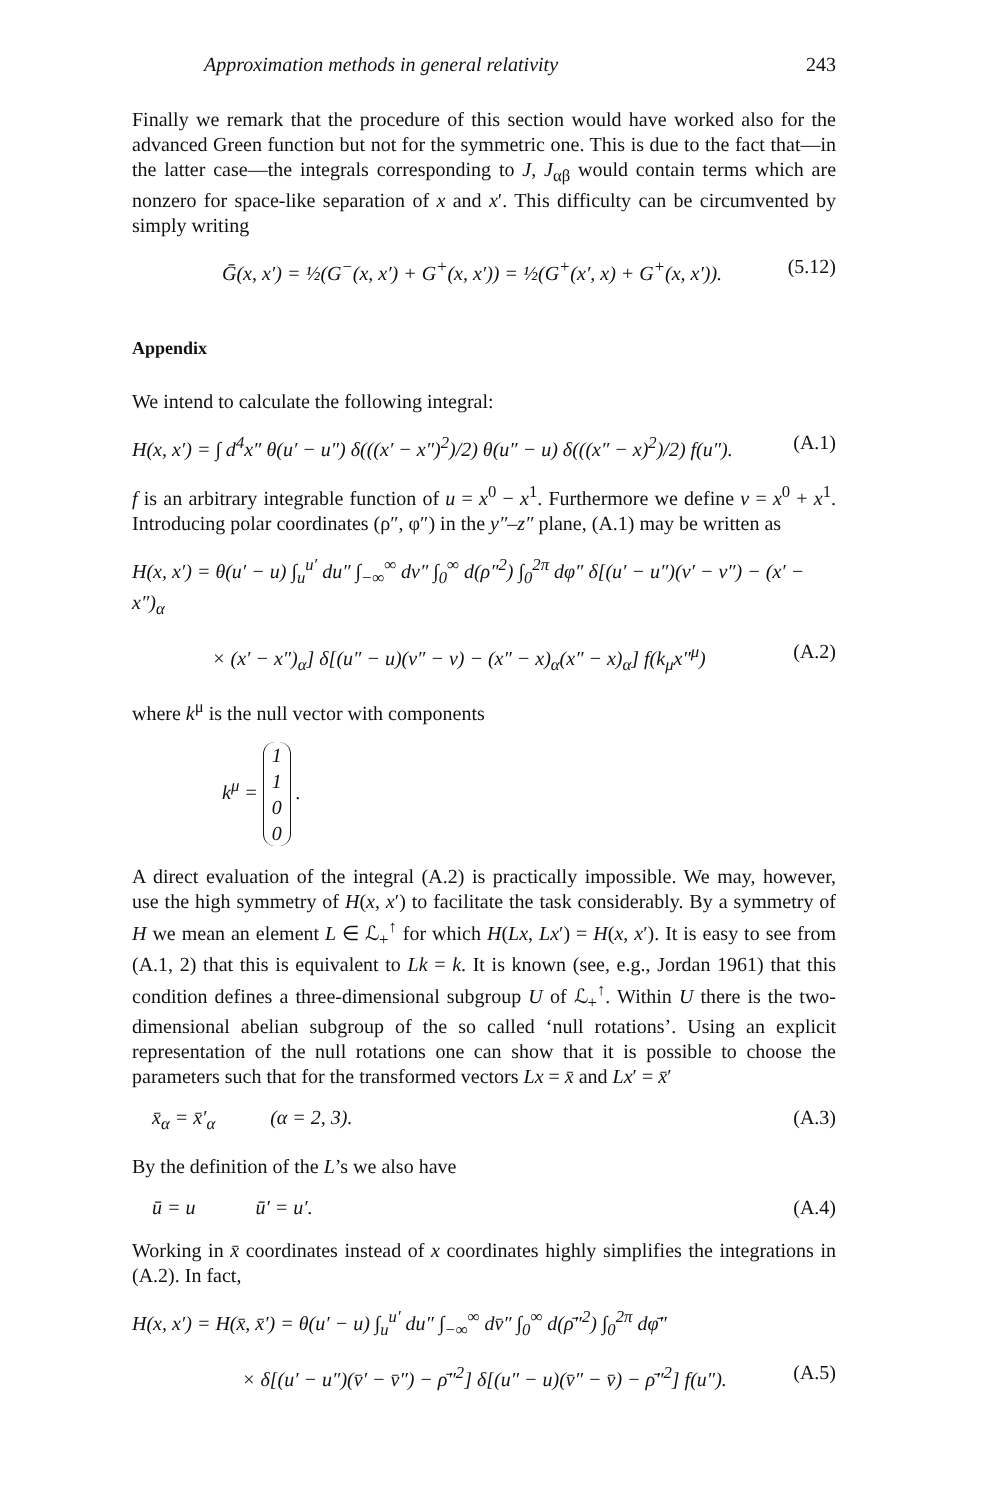Approximation methods in general relativity 243
Finally we remark that the procedure of this section would have worked also for the advanced Green function but not for the symmetric one. This is due to the fact that—in the latter case—the integrals corresponding to J, J<sub>αβ</sub> would contain terms which are nonzero for space-like separation of x and x′. This difficulty can be circumvented by simply writing
Ḡ(x, x′) = ½(G<sup>−</sup>(x, x′) + G<sup>+</sup>(x, x′)) = ½(G<sup>+</sup>(x′, x) + G<sup>+</sup>(x, x′)). (5.12)
Appendix
We intend to calculate the following integral:
H(x, x′) = ∫ d<sup>4</sup>x″ θ(u′ − u″) δ(((x′ − x″)<sup>2</sup>)/2) θ(u″ − u) δ(((x″ − x)<sup>2</sup>)/2) f(u″). (A.1)
f is an arbitrary integrable function of u = x<sup>0</sup> − x<sup>1</sup>. Furthermore we define v = x<sup>0</sup> + x<sup>1</sup>. Introducing polar coordinates (ρ″, φ″) in the y″–z″ plane, (A.1) may be written as
H(x, x′) = θ(u′ − u) ∫<sub>u</sub><sup>u′</sup> du″ ∫<sub>−∞</sub><sup>∞</sup> dv″ ∫<sub>0</sub><sup>∞</sup> d(ρ″<sup>2</sup>) ∫<sub>0</sub><sup>2π</sup> dφ″ δ[(u′ − u″)(v′ − v″) − (x′ − x″)<sub>α</sub>
× (x′ − x″)<sub>α</sub>] δ[(u″ − u)(v″ − v) − (x″ − x)<sub>α</sub>(x″ − x)<sub>α</sub>] f(k<sub>μ</sub>x″<sup>μ</sup>) (A.2)
where k<sup>μ</sup> is the null vector with components
k<sup>μ</sup> = 1
1
0
0 .
A direct evaluation of the integral (A.2) is practically impossible. We may, however, use the high symmetry of H(x, x′) to facilitate the task considerably. By a symmetry of H we mean an element L ∈ ℒ<sub>+</sub><sup>↑</sup> for which H(Lx, Lx′) = H(x, x′). It is easy to see from (A.1, 2) that this is equivalent to Lk = k. It is known (see, e.g., Jordan 1961) that this condition defines a three-dimensional subgroup U of ℒ<sub>+</sub><sup>↑</sup>. Within U there is the two-dimensional abelian subgroup of the so called ‘null rotations’. Using an explicit representation of the null rotations one can show that it is possible to choose the parameters such that for the transformed vectors Lx = x̄ and Lx′ = x̄′
x̄<sub>α</sub> = x̄′<sub>α</sub> (α = 2, 3). (A.3)
By the definition of the L’s we also have
ū = u ū′ = u′. (A.4)
Working in x̄ coordinates instead of x coordinates highly simplifies the integrations in (A.2). In fact,
H(x, x′) = H(x̄, x̄′) = θ(u′ − u) ∫<sub>u</sub><sup>u′</sup> du″ ∫<sub>−∞</sub><sup>∞</sup> dv̄″ ∫<sub>0</sub><sup>∞</sup> d(ρ̄″<sup>2</sup>) ∫<sub>0</sub><sup>2π</sup> dφ̄″
× δ[(u′ − u″)(v̄′ − v̄″) − ρ̄″<sup>2</sup>] δ[(u″ − u)(v̄″ − v̄) − ρ̄″<sup>2</sup>] f(u″). (A.5)